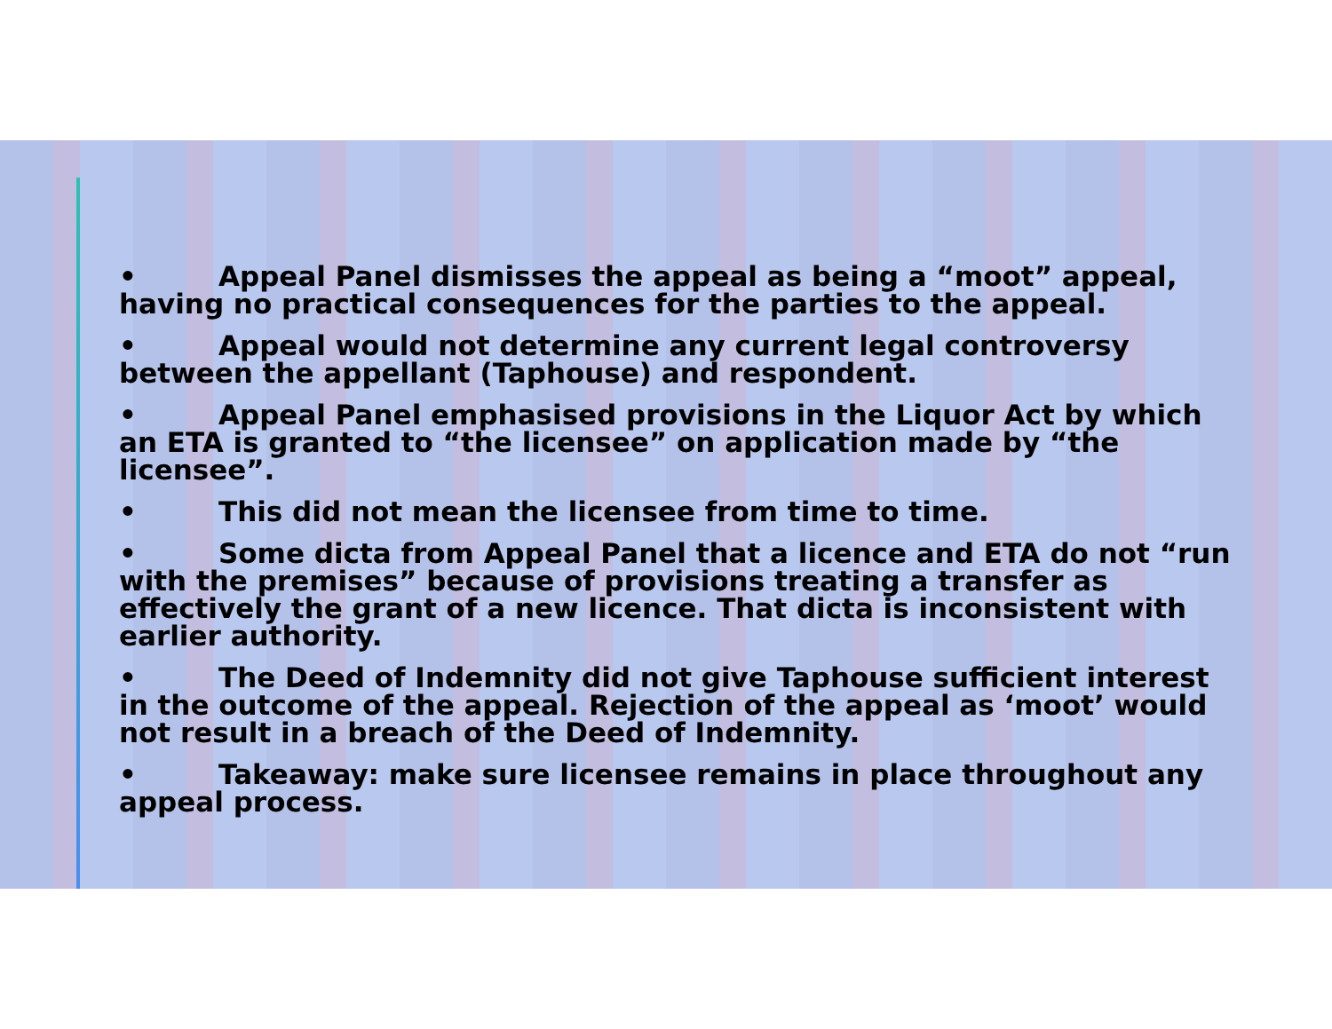• Appeal Panel dismisses the appeal as being a “moot” appeal, having no practical consequences for the parties to the appeal.
• Appeal would not determine any current legal controversy between the appellant (Taphouse) and respondent.
• Appeal Panel emphasised provisions in the Liquor Act by which an ETA is granted to “the licensee” on application made by “the licensee”.
• This did not mean the licensee from time to time.
• Some dicta from Appeal Panel that a licence and ETA do not “run with the premises” because of provisions treating a transfer as effectively the grant of a new licence. That dicta is inconsistent with earlier authority.
• The Deed of Indemnity did not give Taphouse sufficient interest in the outcome of the appeal. Rejection of the appeal as ‘moot’ would not result in a breach of the Deed of Indemnity.
• Takeaway: make sure licensee remains in place throughout any appeal process.